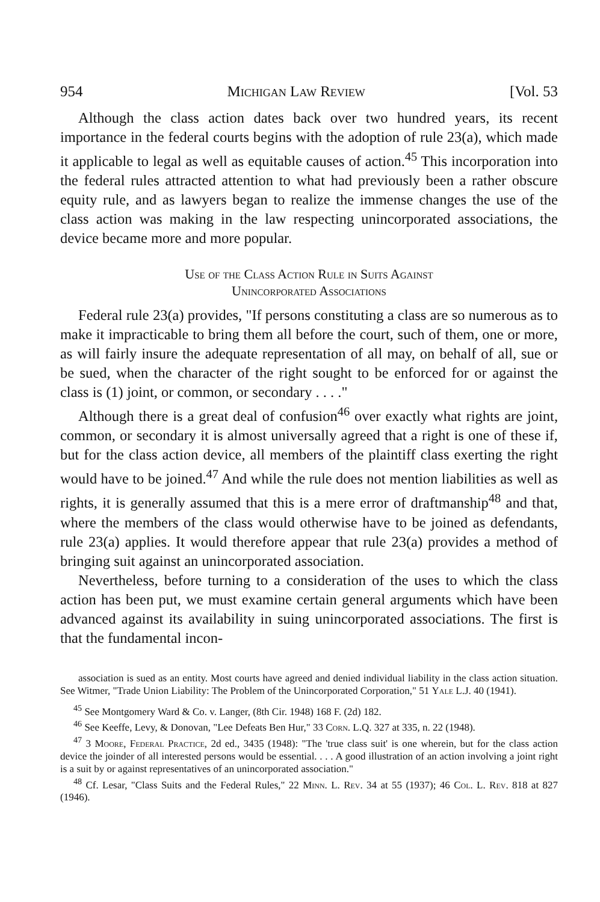954 Michigan Law Review [Vol. 53
Although the class action dates back over two hundred years, its recent importance in the federal courts begins with the adoption of rule 23(a), which made it applicable to legal as well as equitable causes of action.<sup>45</sup> This incorporation into the federal rules attracted attention to what had previously been a rather obscure equity rule, and as lawyers began to realize the immense changes the use of the class action was making in the law respecting unincorporated associations, the device became more and more popular.
Use of the Class Action Rule in Suits Against
Unincorporated Associations
Federal rule 23(a) provides, "If persons constituting a class are so numerous as to make it impracticable to bring them all before the court, such of them, one or more, as will fairly insure the adequate representation of all may, on behalf of all, sue or be sued, when the character of the right sought to be enforced for or against the class is (1) joint, or common, or secondary . . . ."
Although there is a great deal of confusion<sup>46</sup> over exactly what rights are joint, common, or secondary it is almost universally agreed that a right is one of these if, but for the class action device, all members of the plaintiff class exerting the right would have to be joined.<sup>47</sup> And while the rule does not mention liabilities as well as rights, it is generally assumed that this is a mere error of draftmanship<sup>48</sup> and that, where the members of the class would otherwise have to be joined as defendants, rule 23(a) applies. It would therefore appear that rule 23(a) provides a method of bringing suit against an unincorporated association.
Nevertheless, before turning to a consideration of the uses to which the class action has been put, we must examine certain general arguments which have been advanced against its availability in suing unincorporated associations. The first is that the fundamental incon-
association is sued as an entity. Most courts have agreed and denied individual liability in the class action situation. See Witmer, "Trade Union Liability: The Problem of the Unincorporated Corporation," 51 Yale L.J. 40 (1941).
<sup>45</sup> See Montgomery Ward & Co. v. Langer, (8th Cir. 1948) 168 F. (2d) 182.
<sup>46</sup> See Keeffe, Levy, & Donovan, "Lee Defeats Ben Hur," 33 Corn. L.Q. 327 at 335, n. 22 (1948).
<sup>47</sup> 3 Moore, Federal Practice, 2d ed., 3435 (1948): "The 'true class suit' is one wherein, but for the class action device the joinder of all interested persons would be essential. . . . A good illustration of an action involving a joint right is a suit by or against representatives of an unincorporated association."
<sup>48</sup> Cf. Lesar, "Class Suits and the Federal Rules," 22 Minn. L. Rev. 34 at 55 (1937); 46 Col. L. Rev. 818 at 827 (1946).